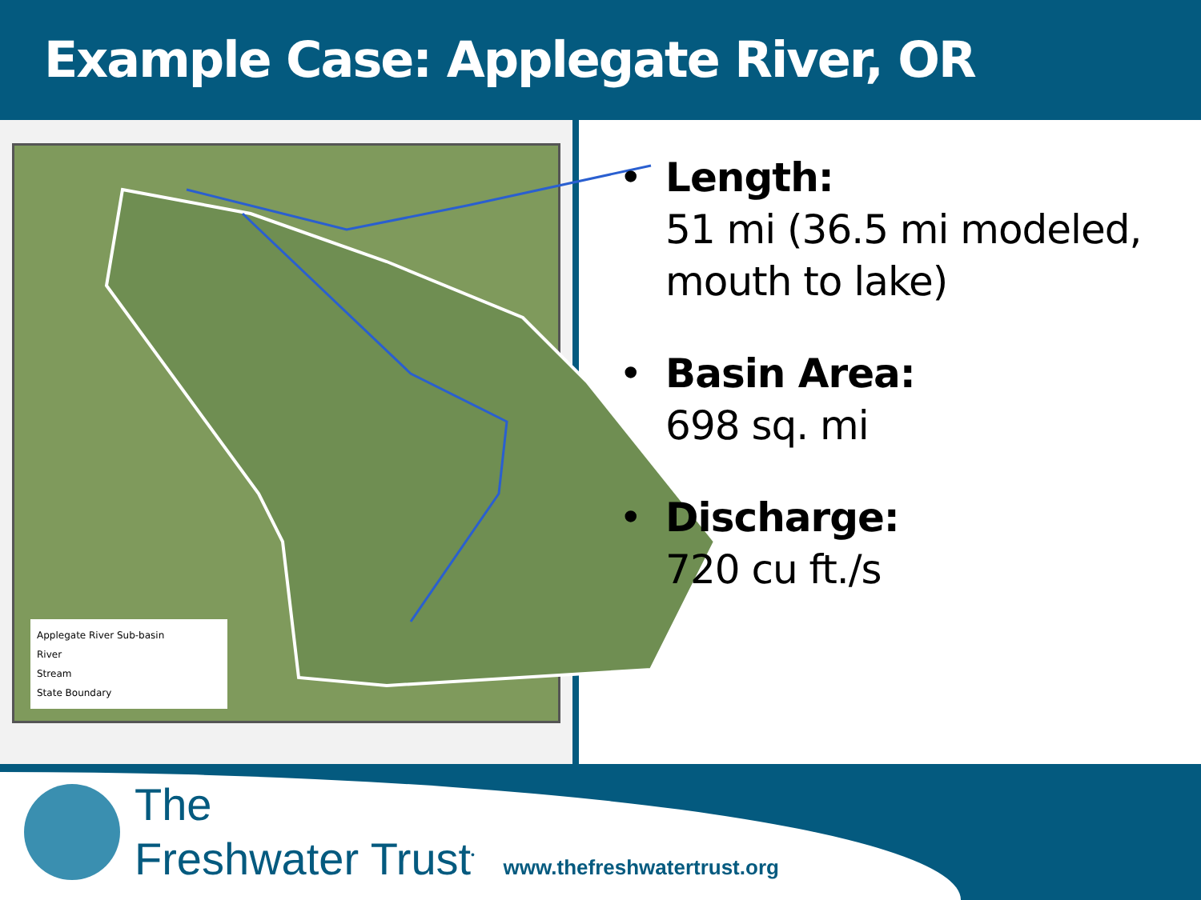Example Case: Applegate River, OR
Applegate River Sub-basin
River
Stream
State Boundary
• Length:
51 mi (36.5 mi modeled, mouth to lake)
• Basin Area:
698 sq. mi
• Discharge:
720 cu ft./s
The
Freshwater Trust<sup>•</sup> www.thefreshwatertrust.org